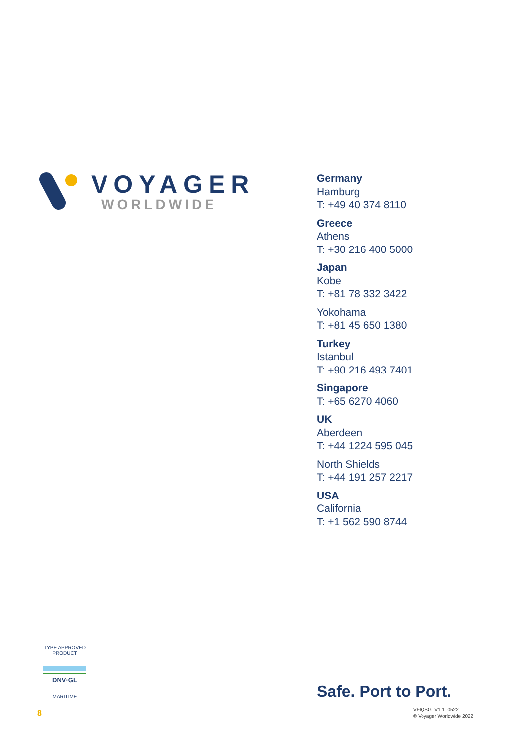VOYAGER
WORLDWIDE
Germany
Hamburg
T: +49 40 374 8110
Greece
Athens
T: +30 216 400 5000
Japan
Kobe
T: +81 78 332 3422
Yokohama
T: +81 45 650 1380
Turkey
Istanbul
T: +90 216 493 7401
Singapore
T: +65 6270 4060
UK
Aberdeen
T: +44 1224 595 045
North Shields
T: +44 191 257 2217
USA
California
T: +1 562 590 8744
TYPE APPROVED PRODUCT
DNV·GL
MARITIME
Safe. Port to Port.
8
VFIQSG_V1.1_0522
© Voyager Worldwide 2022